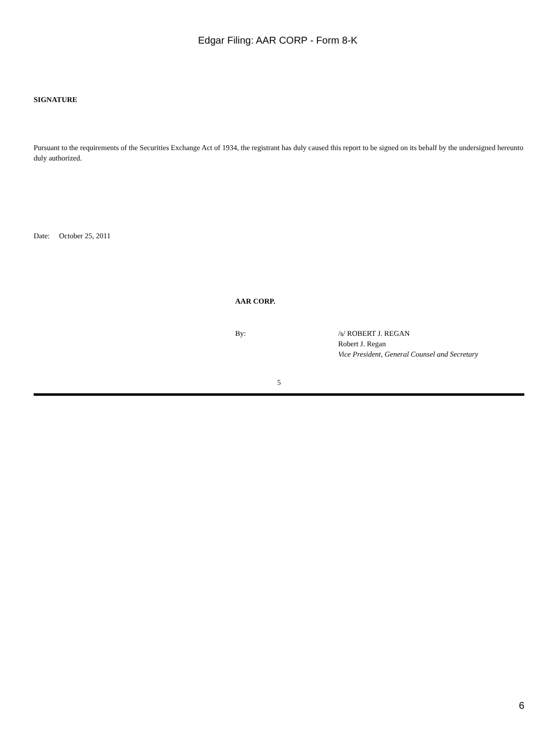Edgar Filing: AAR CORP - Form 8-K
SIGNATURE
Pursuant to the requirements of the Securities Exchange Act of 1934, the registrant has duly caused this report to be signed on its behalf by the undersigned hereunto duly authorized.
Date: October 25, 2011
AAR CORP.
By: /s/ ROBERT J. REGAN
Robert J. Regan
Vice President, General Counsel and Secretary
5
6